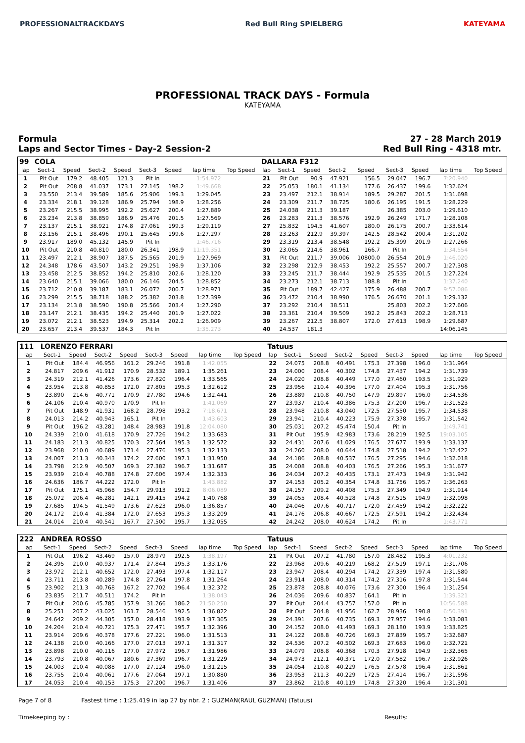PROFESSIONALTRACKDAYS Red Bull Ring SPIELBERG KATEYAMA
PROFESSIONAL TRACK DAYS - Formula
KATEYAMA
Formula
Laps and Sector Times - Day-2 Session-2
27 - 28 March 2019
Red Bull Ring - 4318 mtr.
| 99 | COLA | | | | | | | | DALLARA F312 | | | | | | | | |
| lap | Sect-1 | Speed | Sect-2 | Speed | Sect-3 | Speed | lap time | Top Speed | lap | Sect-1 | Speed | Sect-2 | Speed | Sect-3 | Speed | lap time | Top Speed |
| 1 | Pit Out | 179.2 | 48.405 | 121.3 | Pit In | | 1:54.972 | | 21 | Pit Out | 90.9 | 47.921 | 156.5 | 29.047 | 196.7 | 7:20.940 | |
| 2 | Pit Out | 208.8 | 41.037 | 173.1 | 27.145 | 198.2 | 1:49.668 | | 22 | 25.053 | 180.1 | 41.134 | 177.6 | 26.437 | 199.6 | 1:32.624 | |
| 3 | 23.550 | 213.4 | 39.589 | 185.6 | 25.906 | 199.3 | 1:29.045 | | 23 | 23.497 | 212.1 | 38.914 | 189.5 | 29.287 | 201.5 | 1:31.698 | |
| 4 | 23.334 | 218.1 | 39.128 | 186.9 | 25.794 | 198.9 | 1:28.256 | | 24 | 23.309 | 211.7 | 38.725 | 180.6 | 26.195 | 191.5 | 1:28.229 | |
| 5 | 23.267 | 215.5 | 38.995 | 192.2 | 25.627 | 200.4 | 1:27.889 | | 25 | 24.038 | 211.3 | 39.187 | | 26.385 | 203.0 | 1:29.610 | |
| 6 | 23.234 | 213.8 | 38.859 | 186.9 | 25.476 | 201.5 | 1:27.569 | | 26 | 23.283 | 211.3 | 38.576 | 192.9 | 26.249 | 171.7 | 1:28.108 | |
| 7 | 23.137 | 215.1 | 38.921 | 174.8 | 27.061 | 199.3 | 1:29.119 | | 27 | 25.832 | 194.5 | 41.607 | 180.0 | 26.175 | 200.7 | 1:33.614 | |
| 8 | 23.156 | 215.1 | 38.496 | 190.1 | 25.645 | 199.6 | 1:27.297 | | 28 | 23.263 | 212.9 | 39.397 | 142.5 | 28.542 | 200.4 | 1:31.202 | |
| 9 | 23.917 | 189.0 | 45.132 | 145.9 | Pit In | | 1:46.716 | | 29 | 23.319 | 213.4 | 38.548 | 192.2 | 25.399 | 201.9 | 1:27.266 | |
| 10 | Pit Out | 210.8 | 40.810 | 180.0 | 26.341 | 198.9 | 11:19.351 | | 30 | 23.065 | 214.6 | 38.961 | 166.7 | Pit In | | 1:34.554 | |
| 11 | 23.497 | 212.1 | 38.907 | 187.5 | 25.565 | 201.9 | 1:27.969 | | 31 | Pit Out | 211.7 | 39.006 | 10800.0 | 26.554 | 201.9 | 1:46.020 | |
| 12 | 24.348 | 178.6 | 43.507 | 143.2 | 29.251 | 198.9 | 1:37.106 | | 32 | 23.298 | 212.9 | 38.453 | 192.2 | 25.557 | 200.7 | 1:27.308 | |
| 13 | 23.458 | 212.5 | 38.852 | 194.2 | 25.810 | 202.6 | 1:28.120 | | 33 | 23.245 | 211.7 | 38.444 | 192.9 | 25.535 | 201.5 | 1:27.224 | |
| 14 | 23.640 | 215.1 | 39.066 | 180.0 | 26.146 | 204.5 | 1:28.852 | | 34 | 23.273 | 212.1 | 38.713 | 188.8 | Pit In | | 1:37.240 | |
| 15 | 23.712 | 210.8 | 39.187 | 183.1 | 26.072 | 200.7 | 1:28.971 | | 35 | Pit Out | 189.7 | 42.427 | 175.9 | 26.488 | 200.7 | 9:57.086 | |
| 16 | 23.299 | 215.5 | 38.718 | 188.2 | 25.382 | 203.8 | 1:27.399 | | 36 | 23.472 | 210.4 | 38.990 | 176.5 | 26.670 | 201.1 | 1:29.132 | |
| 17 | 23.134 | 213.8 | 38.590 | 190.8 | 25.566 | 203.4 | 1:27.290 | | 37 | 23.292 | 210.4 | 38.511 | | 25.803 | 202.2 | 1:27.606 | |
| 18 | 23.147 | 212.1 | 38.435 | 194.2 | 25.440 | 201.9 | 1:27.022 | | 38 | 23.361 | 210.4 | 39.509 | 192.2 | 25.843 | 202.2 | 1:28.713 | |
| 19 | 23.072 | 212.1 | 38.523 | 194.9 | 25.314 | 202.2 | 1:26.909 | | 39 | 23.267 | 212.5 | 38.807 | 172.0 | 27.613 | 198.9 | 1:29.687 | |
| 20 | 23.657 | 213.4 | 39.537 | 184.3 | Pit In | | 1:35.273 | | 40 | 24.537 | 181.3 | | | | | 14:06.145 | |
| 111 | LORENZO FERRARI | | | | | | | | Tatuus | | | | | | | | |
| lap | Sect-1 | Speed | Sect-2 | Speed | Sect-3 | Speed | lap time | Top Speed | lap | Sect-1 | Speed | Sect-2 | Speed | Sect-3 | Speed | lap time | Top Speed |
| 1 | Pit Out | 184.4 | 46.956 | 161.2 | 29.246 | 191.8 | 1:42.055 | | 22 | 24.075 | 208.8 | 40.491 | 175.3 | 27.398 | 196.0 | 1:31.964 | |
| 2 | 24.817 | 209.6 | 41.912 | 170.9 | 28.532 | 189.1 | 1:35.261 | | 23 | 24.000 | 208.4 | 40.302 | 174.8 | 27.437 | 194.2 | 1:31.739 | |
| 3 | 24.319 | 212.1 | 41.426 | 173.6 | 27.820 | 196.4 | 1:33.565 | | 24 | 24.020 | 208.8 | 40.449 | 177.0 | 27.460 | 193.5 | 1:31.929 | |
| 4 | 23.954 | 213.8 | 40.853 | 172.0 | 27.805 | 195.3 | 1:32.612 | | 25 | 23.956 | 210.4 | 40.396 | 177.0 | 27.404 | 195.3 | 1:31.756 | |
| 5 | 23.890 | 214.6 | 40.771 | 170.9 | 27.780 | 194.6 | 1:32.441 | | 26 | 23.889 | 210.8 | 40.750 | 147.9 | 29.897 | 196.0 | 1:34.536 | |
| 6 | 24.106 | 210.4 | 40.970 | 170.9 | Pit In | | 1:41.069 | | 27 | 23.937 | 210.4 | 40.386 | 175.3 | 27.200 | 196.7 | 1:31.523 | |
| 7 | Pit Out | 148.9 | 41.931 | 168.2 | 28.798 | 193.2 | 7:18.671 | | 28 | 23.948 | 210.8 | 43.040 | 172.5 | 27.550 | 195.7 | 1:34.538 | |
| 8 | 24.013 | 214.2 | 40.943 | 165.1 | Pit In | | 1:43.603 | | 29 | 23.941 | 210.4 | 40.223 | 175.9 | 27.378 | 195.7 | 1:31.542 | |
| 9 | Pit Out | 196.2 | 43.281 | 148.4 | 28.983 | 191.8 | 12:04.080 | | 30 | 25.031 | 207.2 | 45.474 | 150.4 | Pit In | | 1:49.741 | |
| 10 | 24.339 | 210.0 | 41.618 | 170.9 | 27.726 | 194.2 | 1:33.683 | | 31 | Pit Out | 195.9 | 42.983 | 173.6 | 28.219 | 192.5 | 19:03.105 | |
| 11 | 24.183 | 211.3 | 40.825 | 170.3 | 27.564 | 195.3 | 1:32.572 | | 32 | 24.431 | 207.6 | 41.029 | 176.5 | 27.677 | 193.9 | 1:33.137 | |
| 12 | 23.968 | 210.0 | 40.689 | 171.4 | 27.476 | 195.3 | 1:32.133 | | 33 | 24.260 | 208.0 | 40.644 | 174.8 | 27.518 | 194.2 | 1:32.422 | |
| 13 | 24.007 | 211.3 | 40.343 | 174.2 | 27.600 | 197.1 | 1:31.950 | | 34 | 24.186 | 208.8 | 40.537 | 176.5 | 27.295 | 194.6 | 1:32.018 | |
| 14 | 23.798 | 212.9 | 40.507 | 169.3 | 27.382 | 196.7 | 1:31.687 | | 35 | 24.008 | 208.8 | 40.403 | 176.5 | 27.266 | 195.3 | 1:31.677 | |
| 15 | 23.939 | 210.4 | 40.788 | 174.8 | 27.606 | 197.4 | 1:32.333 | | 36 | 24.034 | 207.2 | 40.435 | 173.1 | 27.473 | 194.9 | 1:31.942 | |
| 16 | 24.636 | 186.7 | 44.222 | 172.0 | Pit In | | 1:43.882 | | 37 | 24.153 | 205.2 | 40.354 | 174.8 | 31.756 | 195.7 | 1:36.263 | |
| 17 | Pit Out | 175.1 | 45.968 | 154.7 | 29.913 | 191.2 | 8:06.089 | | 38 | 24.157 | 209.2 | 40.408 | 175.3 | 27.349 | 194.9 | 1:31.914 | |
| 18 | 25.072 | 206.4 | 46.281 | 142.1 | 29.415 | 194.2 | 1:40.768 | | 39 | 24.055 | 208.4 | 40.528 | 174.8 | 27.515 | 194.9 | 1:32.098 | |
| 19 | 27.685 | 194.5 | 41.549 | 173.6 | 27.623 | 196.0 | 1:36.857 | | 40 | 24.046 | 207.6 | 40.717 | 172.0 | 27.459 | 194.2 | 1:32.222 | |
| 20 | 24.172 | 210.4 | 41.384 | 172.0 | 27.653 | 195.3 | 1:33.209 | | 41 | 24.176 | 206.8 | 40.667 | 172.5 | 27.591 | 194.2 | 1:32.434 | |
| 21 | 24.014 | 210.4 | 40.541 | 167.7 | 27.500 | 195.7 | 1:32.055 | | 42 | 24.242 | 208.0 | 40.624 | 174.2 | Pit In | | 1:43.771 | |
| 222 | ANDREA ROSSO | | | | | | | | Tatuus | | | | | | | | |
| lap | Sect-1 | Speed | Sect-2 | Speed | Sect-3 | Speed | lap time | Top Speed | lap | Sect-1 | Speed | Sect-2 | Speed | Sect-3 | Speed | lap time | Top Speed |
| 1 | Pit Out | 196.2 | 43.469 | 157.0 | 28.979 | 192.5 | 1:38.197 | | 21 | Pit Out | 207.2 | 41.780 | 157.0 | 28.482 | 195.3 | 4:01.232 | |
| 2 | 24.395 | 210.0 | 40.937 | 171.4 | 27.844 | 195.3 | 1:33.176 | | 22 | 23.968 | 209.6 | 40.219 | 168.2 | 27.519 | 197.1 | 1:31.706 | |
| 3 | 23.972 | 212.1 | 40.652 | 172.0 | 27.493 | 197.4 | 1:32.117 | | 23 | 23.947 | 208.4 | 40.294 | 174.2 | 27.339 | 197.4 | 1:31.580 | |
| 4 | 23.711 | 213.8 | 40.289 | 174.8 | 27.264 | 197.8 | 1:31.264 | | 24 | 23.914 | 208.0 | 40.314 | 174.2 | 27.316 | 197.8 | 1:31.544 | |
| 5 | 23.902 | 211.3 | 40.768 | 167.2 | 27.702 | 196.4 | 1:32.372 | | 25 | 23.878 | 208.8 | 40.076 | 173.6 | 27.300 | 196.4 | 1:31.254 | |
| 6 | 23.835 | 211.7 | 40.511 | 174.2 | Pit In | | 1:38.043 | | 26 | 24.036 | 209.6 | 40.837 | 164.1 | Pit In | | 1:39.321 | |
| 7 | Pit Out | 200.6 | 45.785 | 157.9 | 31.266 | 186.2 | 21:50.250 | | 27 | Pit Out | 204.4 | 43.757 | 157.0 | Pit In | | 10:56.588 | |
| 8 | 25.251 | 207.2 | 43.025 | 161.7 | 28.546 | 192.5 | 1:36.822 | | 28 | Pit Out | 204.8 | 41.956 | 162.7 | 28.936 | 190.8 | 6:50.391 | |
| 9 | 24.642 | 209.2 | 44.305 | 157.0 | 28.418 | 193.9 | 1:37.365 | | 29 | 24.391 | 207.6 | 40.735 | 169.3 | 27.957 | 194.6 | 1:33.083 | |
| 10 | 24.204 | 210.4 | 40.721 | 175.3 | 27.471 | 195.7 | 1:32.396 | | 30 | 24.152 | 208.0 | 41.493 | 169.3 | 28.180 | 193.9 | 1:33.825 | |
| 11 | 23.914 | 209.6 | 40.378 | 177.6 | 27.221 | 196.0 | 1:31.513 | | 31 | 24.122 | 208.8 | 40.726 | 169.3 | 27.839 | 195.7 | 1:32.687 | |
| 12 | 24.138 | 210.0 | 40.166 | 177.0 | 27.013 | 197.1 | 1:31.317 | | 32 | 24.536 | 207.2 | 40.502 | 169.3 | 27.683 | 196.0 | 1:32.721 | |
| 13 | 23.898 | 210.0 | 40.116 | 177.0 | 27.972 | 196.7 | 1:31.986 | | 33 | 24.079 | 208.8 | 40.368 | 170.3 | 27.918 | 194.9 | 1:32.365 | |
| 14 | 23.793 | 210.8 | 40.067 | 180.6 | 27.369 | 196.7 | 1:31.229 | | 34 | 24.973 | 212.1 | 40.371 | 172.0 | 27.582 | 196.7 | 1:32.926 | |
| 15 | 24.003 | 210.4 | 40.088 | 177.0 | 27.124 | 196.0 | 1:31.215 | | 35 | 24.054 | 210.8 | 40.229 | 176.5 | 27.578 | 196.4 | 1:31.861 | |
| 16 | 23.755 | 210.4 | 40.061 | 177.6 | 27.064 | 197.1 | 1:30.880 | | 36 | 23.953 | 211.3 | 40.229 | 172.5 | 27.414 | 196.7 | 1:31.596 | |
| 17 | 24.053 | 210.4 | 40.153 | 175.3 | 27.200 | 196.7 | 1:31.406 | | 37 | 23.862 | 210.8 | 40.119 | 174.8 | 27.320 | 196.4 | 1:31.301 | |
Page 7 of 8 Fastest time : 1:25.419 in lap 27 by nbr. 2 : GUZMAN(RAUL GUZMAN) (Tatuus)
Timekeeping by : Results: